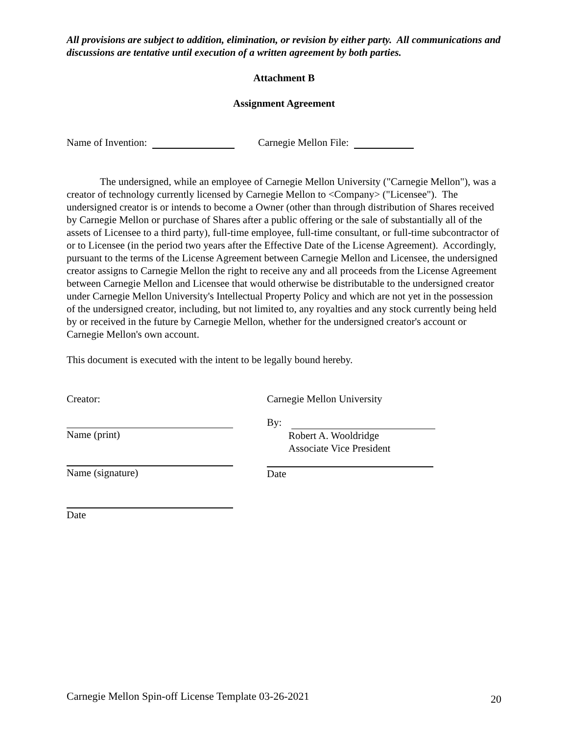All provisions are subject to addition, elimination, or revision by either party. All communications and discussions are tentative until execution of a written agreement by both parties.
Attachment B
Assignment Agreement
Name of Invention: Carnegie Mellon File:
The undersigned, while an employee of Carnegie Mellon University ("Carnegie Mellon"), was a creator of technology currently licensed by Carnegie Mellon to <Company> ("Licensee"). The undersigned creator is or intends to become a Owner (other than through distribution of Shares received by Carnegie Mellon or purchase of Shares after a public offering or the sale of substantially all of the assets of Licensee to a third party), full-time employee, full-time consultant, or full-time subcontractor of or to Licensee (in the period two years after the Effective Date of the License Agreement). Accordingly, pursuant to the terms of the License Agreement between Carnegie Mellon and Licensee, the undersigned creator assigns to Carnegie Mellon the right to receive any and all proceeds from the License Agreement between Carnegie Mellon and Licensee that would otherwise be distributable to the undersigned creator under Carnegie Mellon University's Intellectual Property Policy and which are not yet in the possession of the undersigned creator, including, but not limited to, any royalties and any stock currently being held by or received in the future by Carnegie Mellon, whether for the undersigned creator's account or Carnegie Mellon's own account.
This document is executed with the intent to be legally bound hereby.
Creator:
Name (print)
Name (signature)
Date
Carnegie Mellon University
By:
Robert A. Wooldridge
Associate Vice President
Date
Carnegie Mellon Spin-off License Template 03-26-2021 20